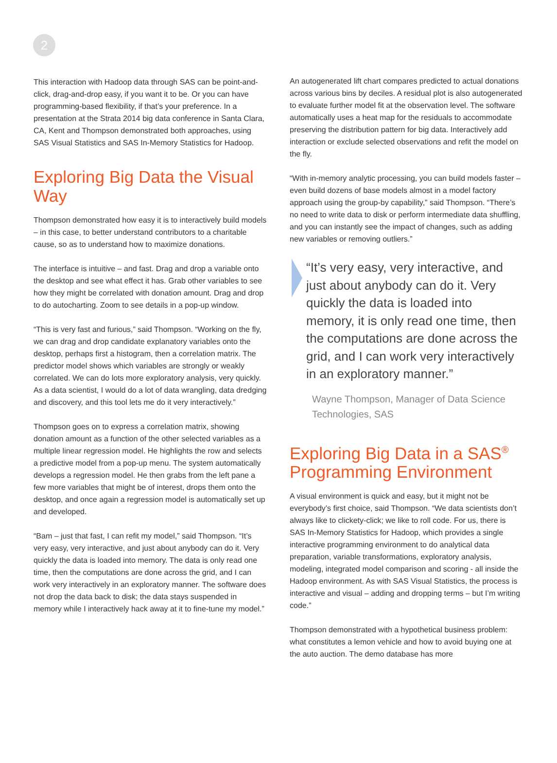2
This interaction with Hadoop data through SAS can be point-and-click, drag-and-drop easy, if you want it to be. Or you can have programming-based flexibility, if that’s your preference. In a presentation at the Strata 2014 big data conference in Santa Clara, CA, Kent and Thompson demonstrated both approaches, using SAS Visual Statistics and SAS In-Memory Statistics for Hadoop.
Exploring Big Data the Visual Way
Thompson demonstrated how easy it is to interactively build models – in this case, to better understand contributors to a charitable cause, so as to understand how to maximize donations.
The interface is intuitive – and fast. Drag and drop a variable onto the desktop and see what effect it has. Grab other variables to see how they might be correlated with donation amount. Drag and drop to do autocharting. Zoom to see details in a pop-up window.
“This is very fast and furious,” said Thompson. “Working on the fly, we can drag and drop candidate explanatory variables onto the desktop, perhaps first a histogram, then a correlation matrix. The predictor model shows which variables are strongly or weakly correlated. We can do lots more exploratory analysis, very quickly. As a data scientist, I would do a lot of data wrangling, data dredging and discovery, and this tool lets me do it very interactively.”
Thompson goes on to express a correlation matrix, showing donation amount as a function of the other selected variables as a multiple linear regression model. He highlights the row and selects a predictive model from a pop-up menu. The system automatically develops a regression model. He then grabs from the left pane a few more variables that might be of interest, drops them onto the desktop, and once again a regression model is automatically set up and developed.
“Bam – just that fast, I can refit my model,” said Thompson. “It’s very easy, very interactive, and just about anybody can do it. Very quickly the data is loaded into memory. The data is only read one time, then the computations are done across the grid, and I can work very interactively in an exploratory manner. The software does not drop the data back to disk; the data stays suspended in memory while I interactively hack away at it to fine-tune my model.”
An autogenerated lift chart compares predicted to actual donations across various bins by deciles. A residual plot is also autogenerated to evaluate further model fit at the observation level. The software automatically uses a heat map for the residuals to accommodate preserving the distribution pattern for big data. Interactively add interaction or exclude selected observations and refit the model on the fly.
“With in-memory analytic processing, you can build models faster – even build dozens of base models almost in a model factory approach using the group-by capability,” said Thompson. “There’s no need to write data to disk or perform intermediate data shuffling, and you can instantly see the impact of changes, such as adding new variables or removing outliers.”
“It’s very easy, very interactive, and just about anybody can do it. Very quickly the data is loaded into memory, it is only read one time, then the computations are done across the grid, and I can work very interactively in an exploratory manner.”
Wayne Thompson, Manager of Data Science Technologies, SAS
Exploring Big Data in a SAS<sup>®</sup> Programming Environment
A visual environment is quick and easy, but it might not be everybody’s first choice, said Thompson. “We data scientists don’t always like to clickety-click; we like to roll code. For us, there is SAS In-Memory Statistics for Hadoop, which provides a single interactive programming environment to do analytical data preparation, variable transformations, exploratory analysis, modeling, integrated model comparison and scoring - all inside the Hadoop environment. As with SAS Visual Statistics, the process is interactive and visual – adding and dropping terms – but I’m writing code.”
Thompson demonstrated with a hypothetical business problem: what constitutes a lemon vehicle and how to avoid buying one at the auto auction. The demo database has more